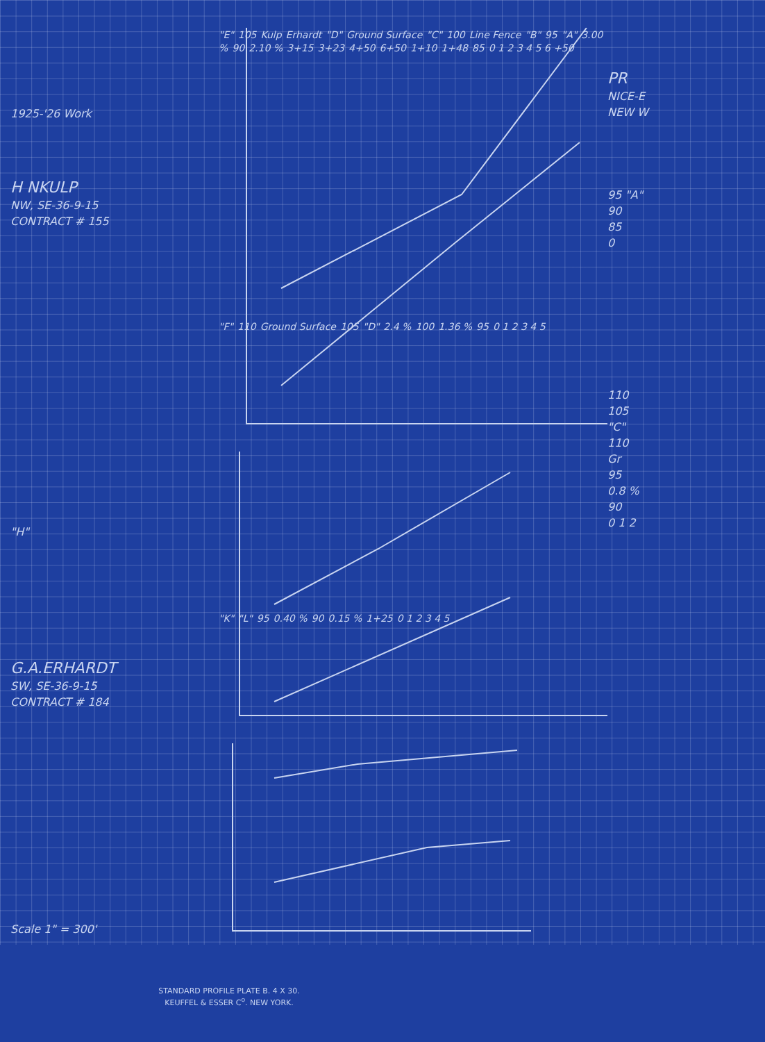1925-'26 Work
H NKULP
NW, SE-36-9-15
CONTRACT # 155
"H"
G.A.ERHARDT
SW, SE-36-9-15
CONTRACT # 184
Scale 1" = 300'
"E" 105 Kulp Erhardt "D" Ground Surface "C" 100 Line Fence "B" 95 "A" 3.00 % 90 2.10 % 3+15 3+23 4+50 6+50 1+10 1+48 85 0 1 2 3 4 5 6 +50
"F" 110 Ground Surface 105 "D" 2.4 % 100 1.36 % 95 0 1 2 3 4 5
"K" "L" 95 0.40 % 90 0.15 % 1+25 0 1 2 3 4 5
PR
NICE-E
NEW W
95 "A"
90
85
0
110
105
"C"
110
Gr
95
0.8 %
90
0 1 2
STANDARD PROFILE PLATE B. 4 X 30.
KEUFFEL & ESSER C<sup>o</sup>. NEW YORK.